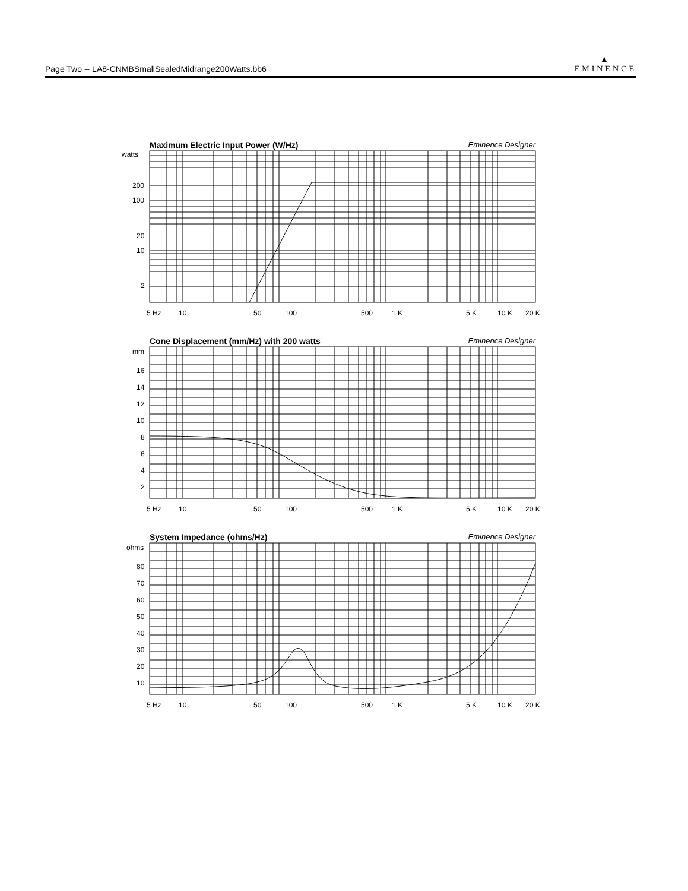Page Two -- LA8-CNMBSmallSealedMidrange200Watts.bb6
▲
EMINENCE
Maximum Electric Input Power (W/Hz) Eminence Designer
watts
200
100
20
10
2
5 Hz
10
50
100
500
1 K
5 K
10 K
20 K
Cone Displacement (mm/Hz) with 200 watts Eminence Designer
mm
16
14
12
10
8
6
4
2
5 Hz
10
50
100
500
1 K
5 K
10 K
20 K
System Impedance (ohms/Hz) Eminence Designer
ohms
80
70
60
50
40
30
20
10
5 Hz
10
50
100
500
1 K
5 K
10 K
20 K